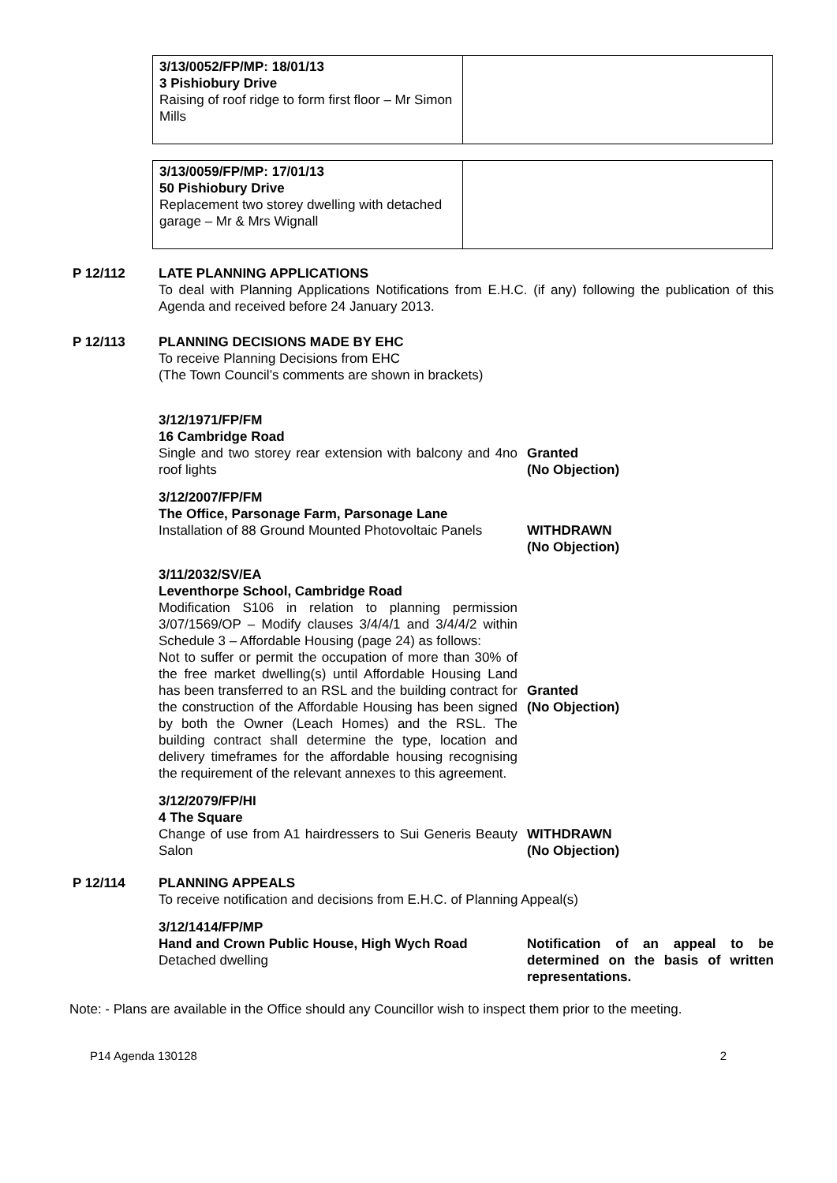| 3/13/0052/FP/MP: 18/01/13 3 Pishiobury Drive Raising of roof ridge to form first floor – Mr Simon Mills | |
| 3/13/0059/FP/MP: 17/01/13 50 Pishiobury Drive Replacement two storey dwelling with detached garage – Mr & Mrs Wignall | |
P 12/112 LATE PLANNING APPLICATIONS
To deal with Planning Applications Notifications from E.H.C. (if any) following the publication of this Agenda and received before 24 January 2013.
P 12/113 PLANNING DECISIONS MADE BY EHC
To receive Planning Decisions from EHC
(The Town Council’s comments are shown in brackets)
3/12/1971/FP/FM
16 Cambridge Road
Single and two storey rear extension with balcony and 4no roof lights
Granted
(No Objection)
3/12/2007/FP/FM
The Office, Parsonage Farm, Parsonage Lane
Installation of 88 Ground Mounted Photovoltaic Panels
WITHDRAWN
(No Objection)
3/11/2032/SV/EA
Leventhorpe School, Cambridge Road
Modification S106 in relation to planning permission 3/07/1569/OP – Modify clauses 3/4/4/1 and 3/4/4/2 within Schedule 3 – Affordable Housing (page 24) as follows:
Not to suffer or permit the occupation of more than 30% of the free market dwelling(s) until Affordable Housing Land has been transferred to an RSL and the building contract for the construction of the Affordable Housing has been signed by both the Owner (Leach Homes) and the RSL. The building contract shall determine the type, location and delivery timeframes for the affordable housing recognising the requirement of the relevant annexes to this agreement.
Granted
(No Objection)
3/12/2079/FP/HI
4 The Square
Change of use from A1 hairdressers to Sui Generis Beauty Salon
WITHDRAWN
(No Objection)
P 12/114 PLANNING APPEALS
To receive notification and decisions from E.H.C. of Planning Appeal(s)
3/12/1414/FP/MP
Hand and Crown Public House, High Wych Road
Detached dwelling
Notification of an appeal to be determined on the basis of written representations.
Note: - Plans are available in the Office should any Councillor wish to inspect them prior to the meeting.
P14 Agenda 130128 2